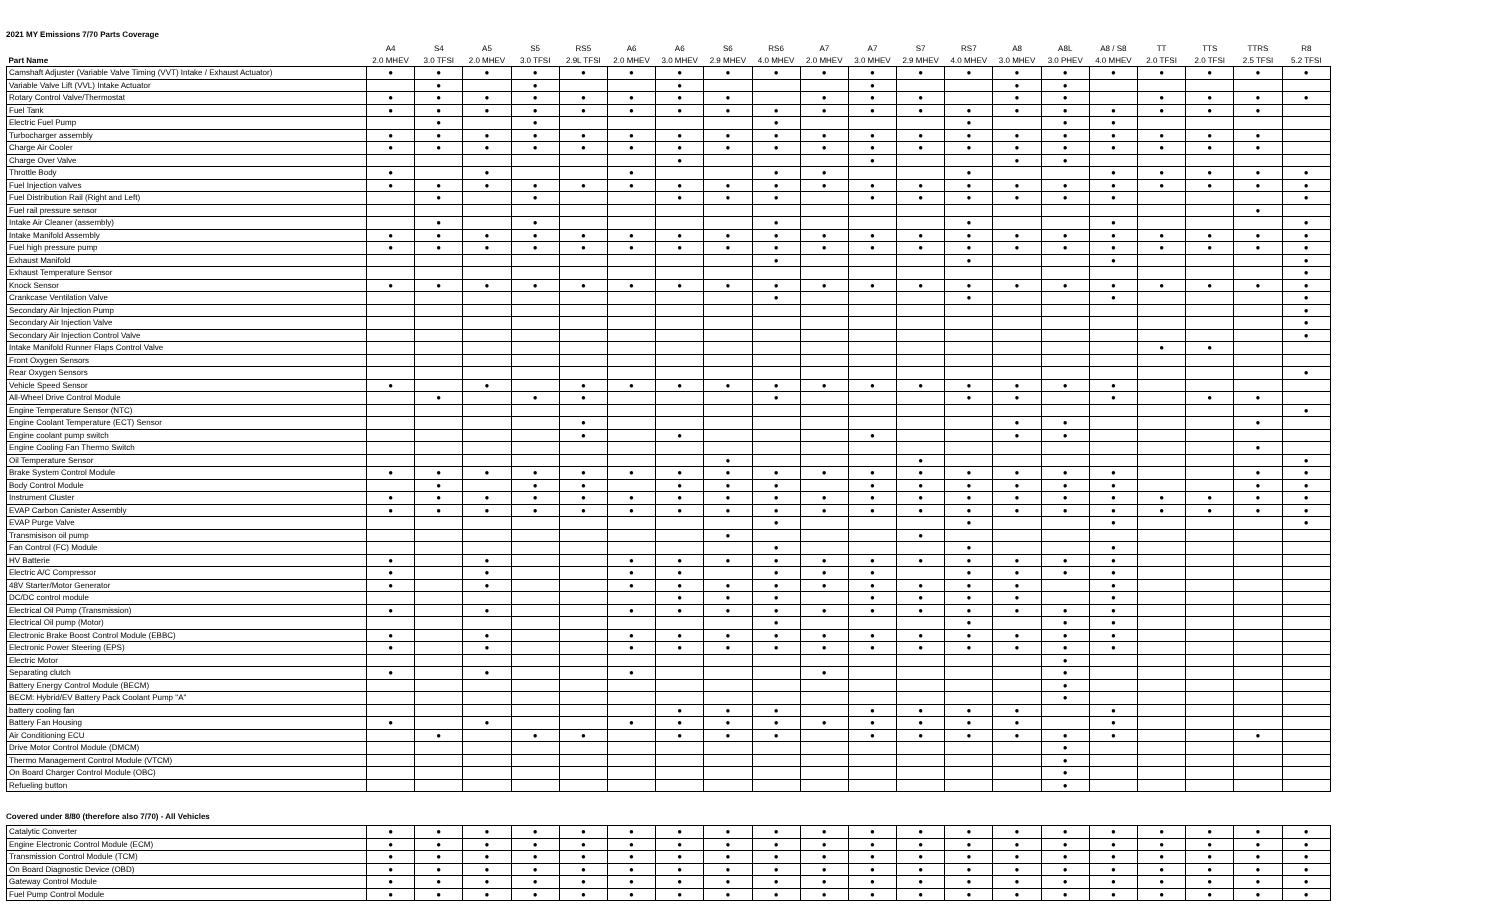2021 MY Emissions 7/70 Parts Coverage
| | A4 | S4 | A5 | S5 | RS5 | A6 | A6 | S6 | RS6 | A7 | A7 | S7 | RS7 | A8 | A8L | A8 / S8 | TT | TTS | TTRS | R8 |
| --- | --- | --- | --- | --- | --- | --- | --- | --- | --- | --- | --- | --- | --- | --- | --- | --- | --- | --- | --- | --- |
| Part Name | 2.0 MHEV | 3.0 TFSI | 2.0 MHEV | 3.0 TFSI | 2.9L TFSI | 2.0 MHEV | 3.0 MHEV | 2.9 MHEV | 4.0 MHEV | 2.0 MHEV | 3.0 MHEV | 2.9 MHEV | 4.0 MHEV | 3.0 MHEV | 3.0 PHEV | 4.0 MHEV | 2.0 TFSI | 2.0 TFSI | 2.5 TFSI | 5.2 TFSI |
| Camshaft Adjuster (Variable Valve Timing (VVT) Intake / Exhaust Actuator) | ● | ● | ● | ● | ● | ● | ● | ● | ● | ● | ● | ● | ● | ● | ● | ● | ● | ● | ● | ● |
| Variable Valve Lift (VVL) Intake Actuator | | ● | | ● | | | ● | | | | ● | | | ● | ● | | | | | |
| Rotary Control Valve/Thermostat | ● | ● | ● | ● | ● | ● | ● | ● | | ● | ● | ● | | ● | ● | | ● | ● | ● | ● |
| Fuel Tank | ● | ● | ● | ● | ● | ● | ● | ● | ● | ● | ● | ● | ● | ● | ● | ● | ● | ● | ● | |
| Electric Fuel Pump | | ● | | ● | | | | | ● | | | | ● | | ● | ● | | | | |
| Turbocharger assembly | ● | ● | ● | ● | ● | ● | ● | ● | ● | ● | ● | ● | ● | ● | ● | ● | ● | ● | ● | |
| Charge Air Cooler | ● | ● | ● | ● | ● | ● | ● | ● | ● | ● | ● | ● | ● | ● | ● | ● | ● | ● | ● | |
| Charge Over Valve | | | | | | | ● | | | | ● | | | ● | ● | | | | | |
| Throttle Body | ● | | ● | | | ● | | | ● | ● | | | ● | | | ● | ● | ● | ● | ● |
| Fuel Injection valves | ● | ● | ● | ● | ● | ● | ● | ● | ● | ● | ● | ● | ● | ● | ● | ● | ● | ● | ● | ● |
| Fuel Distribution Rail (Right and Left) | | ● | | ● | | | ● | ● | ● | | ● | ● | ● | ● | ● | ● | | | | ● |
| Fuel rail pressure sensor | | | | | | | | | | | | | | | | | | | ● | |
| Intake Air Cleaner (assembly) | | ● | | ● | | | | | ● | | | | ● | | | ● | | | | ● |
| Intake Manifold Assembly | ● | ● | ● | ● | ● | ● | ● | ● | ● | ● | ● | ● | ● | ● | ● | ● | ● | ● | ● | ● |
| Fuel high pressure pump | ● | ● | ● | ● | ● | ● | ● | ● | ● | ● | ● | ● | ● | ● | ● | ● | ● | ● | ● | ● |
| Exhaust Manifold | | | | | | | | | ● | | | | ● | | | ● | | | | ● |
| Exhaust Temperature Sensor | | | | | | | | | | | | | | | | | | | | ● |
| Knock Sensor | ● | ● | ● | ● | ● | ● | ● | ● | ● | ● | ● | ● | ● | ● | ● | ● | ● | ● | ● | ● |
| Crankcase Ventilation Valve | | | | | | | | | ● | | | | ● | | | ● | | | | ● |
| Secondary Air Injection Pump | | | | | | | | | | | | | | | | | | | | ● |
| Secondary Air Injection Valve | | | | | | | | | | | | | | | | | | | | ● |
| Secondary Air Injection Control Valve | | | | | | | | | | | | | | | | | | | | ● |
| Intake Manifold Runner Flaps Control Valve | | | | | | | | | | | | | | | | | ● | ● | | |
| Front Oxygen Sensors | | | | | | | | | | | | | | | | | | | | |
| Rear Oxygen Sensors | | | | | | | | | | | | | | | | | | | | ● |
| Vehicle Speed Sensor | ● | | ● | | ● | ● | ● | ● | ● | ● | ● | ● | ● | ● | ● | ● | | | | |
| All-Wheel Drive Control Module | | ● | | ● | ● | | | | ● | | | | ● | ● | | ● | | ● | ● | |
| Engine Temperature Sensor (NTC) | | | | | | | | | | | | | | | | | | | | ● |
| Engine Coolant Temperature (ECT) Sensor | | | | | ● | | | | | | | | | ● | ● | | | | ● | |
| Engine coolant pump switch | | | | | ● | | ● | | | | ● | | | ● | ● | | | | | |
| Engine Cooling Fan Thermo Switch | | | | | | | | | | | | | | | | | | | ● | |
| Oil Temperature Sensor | | | | | | | | ● | | | | ● | | | | | | | | ● |
| Brake System Control Module | ● | ● | ● | ● | ● | ● | ● | ● | ● | ● | ● | ● | ● | ● | ● | ● | | | ● | ● |
| Body Control Module | | ● | | ● | ● | | ● | ● | ● | | ● | ● | ● | ● | ● | ● | | | ● | ● |
| Instrument Cluster | ● | ● | ● | ● | ● | ● | ● | ● | ● | ● | ● | ● | ● | ● | ● | ● | ● | ● | ● | ● |
| EVAP Carbon Canister Assembly | ● | ● | ● | ● | ● | ● | ● | ● | ● | ● | ● | ● | ● | ● | ● | ● | ● | ● | ● | ● |
| EVAP Purge Valve | | | | | | | | | ● | | | | ● | | | ● | | | | ● |
| Transmisison oil pump | | | | | | | | ● | | | | ● | | | | | | | | |
| Fan Control (FC) Module | | | | | | | | | ● | | | | ● | | | ● | | | | |
| HV Batterie | ● | | ● | | | ● | ● | ● | ● | ● | ● | ● | ● | ● | ● | ● | | | | |
| Electric A/C Compressor | ● | | ● | | | ● | ● | | ● | ● | ● | | ● | ● | ● | ● | | | | |
| 48V Starter/Motor Generator | ● | | ● | | | ● | ● | ● | ● | ● | ● | ● | ● | ● | | ● | | | | |
| DC/DC control module | | | | | | | ● | ● | ● | | ● | ● | ● | ● | | ● | | | | |
| Electrical Oil Pump (Transmission) | ● | | ● | | | ● | ● | ● | ● | ● | ● | ● | ● | ● | ● | ● | | | | |
| Electrical Oil pump (Motor) | | | | | | | | | ● | | | | ● | | ● | ● | | | | |
| Electronic Brake Boost Control Module (EBBC) | ● | | ● | | | ● | ● | ● | ● | ● | ● | ● | ● | ● | ● | ● | | | | |
| Electronic Power Steering (EPS) | ● | | ● | | | ● | ● | ● | ● | ● | ● | ● | ● | ● | ● | ● | | | | |
| Electric Motor | | | | | | | | | | | | | | | ● | | | | | |
| Separating clutch | ● | | ● | | | ● | | | | ● | | | | | ● | | | | | |
| Battery Energy Control Module (BECM) | | | | | | | | | | | | | | | ● | | | | | |
| BECM: Hybrid/EV Battery Pack Coolant Pump "A" | | | | | | | | | | | | | | | ● | | | | | |
| battery cooling fan | | | | | | | ● | ● | ● | | ● | ● | ● | ● | | ● | | | | |
| Battery Fan Housing | ● | | ● | | | ● | ● | ● | ● | ● | ● | ● | ● | ● | | ● | | | | |
| Air Conditioning ECU | | ● | | ● | ● | | ● | ● | ● | | ● | ● | ● | ● | ● | ● | | | ● | |
| Drive Motor Control Module (DMCM) | | | | | | | | | | | | | | | ● | | | | | |
| Thermo Management Control Module (VTCM) | | | | | | | | | | | | | | | ● | | | | | |
| On Board Charger Control Module (OBC) | | | | | | | | | | | | | | | ● | | | | | |
| Refueling button | | | | | | | | | | | | | | | ● | | | | | |
Covered under 8/80 (therefore also 7/70) - All Vehicles
| Catalytic Converter | ● | ● | ● | ● | ● | ● | ● | ● | ● | ● | ● | ● | ● | ● | ● | ● | ● | ● | ● | ● |
| Engine Electronic Control Module (ECM) | ● | ● | ● | ● | ● | ● | ● | ● | ● | ● | ● | ● | ● | ● | ● | ● | ● | ● | ● | ● |
| Transmission Control Module (TCM) | ● | ● | ● | ● | ● | ● | ● | ● | ● | ● | ● | ● | ● | ● | ● | ● | ● | ● | ● | ● |
| On Board Diagnostic Device (OBD) | ● | ● | ● | ● | ● | ● | ● | ● | ● | ● | ● | ● | ● | ● | ● | ● | ● | ● | ● | ● |
| Gateway Control Module | ● | ● | ● | ● | ● | ● | ● | ● | ● | ● | ● | ● | ● | ● | ● | ● | ● | ● | ● | ● |
| Fuel Pump Control Module | ● | ● | ● | ● | ● | ● | ● | ● | ● | ● | ● | ● | ● | ● | ● | ● | ● | ● | ● | ● |